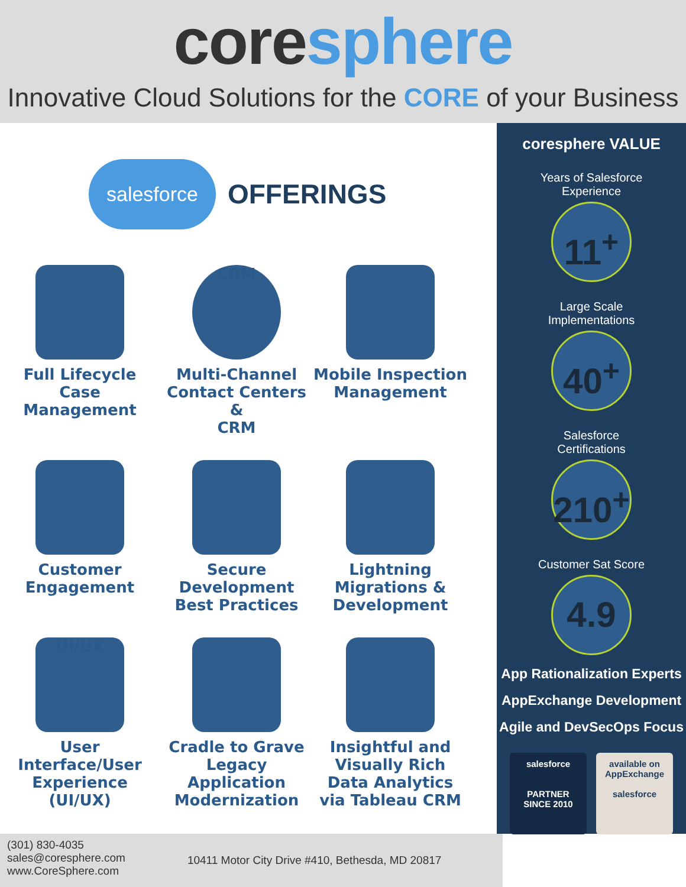coresphere
Innovative Cloud Solutions for the CORE of your Business
salesforce
OFFERINGS
Full Lifecycle
Case
Management
CRM
Multi-Channel
Contact Centers &
CRM
Mobile Inspection
Management
Customer
Engagement
Secure
Development
Best Practices
Lightning
Migrations &
Development
UI/UX
User
Interface/User
Experience
(UI/UX)
Cradle to Grave
Legacy Application
Modernization
Insightful and
Visually Rich
Data Analytics
via Tableau CRM
coresphere VALUE
Years of Salesforce Experience
11<sup>+</sup>
Large Scale Implementations
40<sup>+</sup>
Salesforce Certifications
210<sup>+</sup>
Customer Sat Score
4.9
App Rationalization Experts
AppExchange Development
Agile and DevSecOps Focus
salesforce
PARTNER
SINCE 2010
available on
AppExchange
salesforce
(301) 830-4035
sales@coresphere.com
www.CoreSphere.com
10411 Motor City Drive #410, Bethesda, MD 20817